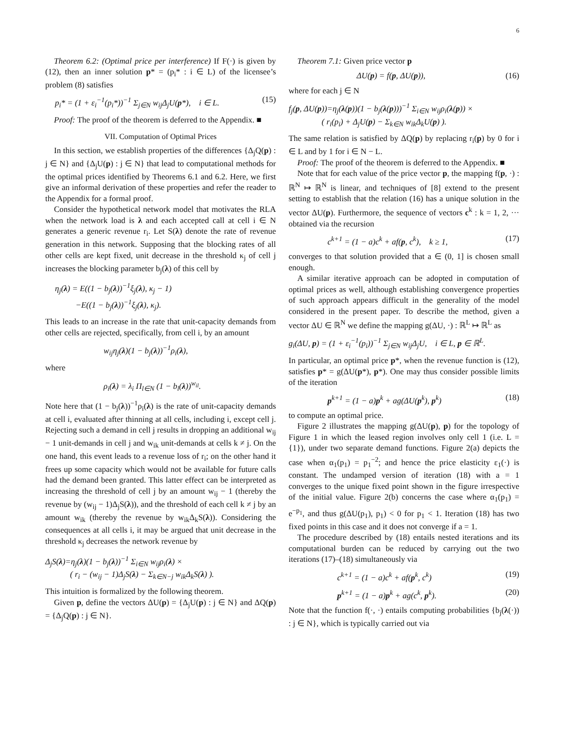6
Theorem 6.2: (Optimal price per interference) If F(·) is given by (12), then an inner solution p* = (p<sub>i</sub>* : i ∈ L) of the licensee’s problem (8) satisfies
p<sub>i</sub>* = (1 + ε<sub>i</sub><sup>−1</sup>(p<sub>i</sub>*))<sup>−1</sup> Σ<sub>j∈N</sub> w<sub>ij</sub>Δ<sub>j</sub>U(p*), i ∈ L. (15)
Proof: The proof of the theorem is deferred to the Appendix. ■
VII. Computation of Optimal Prices
In this section, we establish properties of the differences {Δ<sub>j</sub>Q(p) : j ∈ N} and {Δ<sub>j</sub>U(p) : j ∈ N} that lead to computational methods for the optimal prices identified by Theorems 6.1 and 6.2. Here, we first give an informal derivation of these properties and refer the reader to the Appendix for a formal proof.
Consider the hypothetical network model that motivates the RLA when the network load is λ and each accepted call at cell i ∈ N generates a generic revenue r<sub>i</sub>. Let S(λ) denote the rate of revenue generation in this network. Supposing that the blocking rates of all other cells are kept fixed, unit decrease in the threshold κ<sub>j</sub> of cell j increases the blocking parameter b<sub>j</sub>(λ) of this cell by
η<sub>j</sub>(λ) = E((1 − b<sub>j</sub>(λ))<sup>−1</sup>ξ<sub>j</sub>(λ), κ<sub>j</sub> − 1)
−E((1 − b<sub>j</sub>(λ))<sup>−1</sup>ξ<sub>j</sub>(λ), κ<sub>j</sub>).
This leads to an increase in the rate that unit-capacity demands from other cells are rejected, specifically, from cell i, by an amount
w<sub>ij</sub>η<sub>j</sub>(λ)(1 − b<sub>j</sub>(λ))<sup>−1</sup>ρ<sub>i</sub>(λ),
where
ρ<sub>i</sub>(λ) = λ<sub>i</sub> Π<sub>l∈N</sub> (1 − b<sub>l</sub>(λ))<sup>w<sub>il</sub></sup>.
Note here that (1 − b<sub>j</sub>(λ))<sup>−1</sup>ρ<sub>i</sub>(λ) is the rate of unit-capacity demands at cell i, evaluated after thinning at all cells, including i, except cell j. Rejecting such a demand in cell j results in dropping an additional w<sub>ij</sub> − 1 unit-demands in cell j and w<sub>ik</sub> unit-demands at cells k ≠ j. On the one hand, this event leads to a revenue loss of r<sub>i</sub>; on the other hand it frees up some capacity which would not be available for future calls had the demand been granted. This latter effect can be interpreted as increasing the threshold of cell j by an amount w<sub>ij</sub> − 1 (thereby the revenue by (w<sub>ij</sub> − 1)Δ<sub>j</sub>S(λ)), and the threshold of each cell k ≠ j by an amount w<sub>ik</sub> (thereby the revenue by w<sub>ik</sub>Δ<sub>k</sub>S(λ)). Considering the consequences at all cells i, it may be argued that unit decrease in the threshold κ<sub>j</sub> decreases the network revenue by
Δ<sub>j</sub>S(λ)=η<sub>j</sub>(λ)(1 − b<sub>j</sub>(λ))<sup>−1</sup> Σ<sub>i∈N</sub> w<sub>ij</sub>ρ<sub>i</sub>(λ) ×
( r<sub>i</sub> − (w<sub>ij</sub> − 1)Δ<sub>j</sub>S(λ) − Σ<sub>k∈N−j</sub> w<sub>ik</sub>Δ<sub>k</sub>S(λ) ).
This intuition is formalized by the following theorem.
Given p, define the vectors ΔU(p) = {Δ<sub>j</sub>U(p) : j ∈ N} and ΔQ(p) = {Δ<sub>j</sub>Q(p) : j ∈ N}.
Theorem 7.1: Given price vector p
ΔU(p) = f(p, ΔU(p)), (16)
where for each j ∈ N
f<sub>j</sub>(p, ΔU(p))=η<sub>j</sub>(λ(p))(1 − b<sub>j</sub>(λ(p)))<sup>−1</sup> Σ<sub>i∈N</sub> w<sub>ij</sub>ρ<sub>i</sub>(λ(p)) ×
( r<sub>i</sub>(p<sub>i</sub>) + Δ<sub>j</sub>U(p) − Σ<sub>k∈N</sub> w<sub>ik</sub>Δ<sub>k</sub>U(p) ).
The same relation is satisfied by ΔQ(p) by replacing r<sub>i</sub>(p) by 0 for i ∈ L and by 1 for i ∈ N − L.
Proof: The proof of the theorem is deferred to the Appendix. ■
Note that for each value of the price vector p, the mapping f(p, ·) : ℝ<sup>N</sup> ↦ ℝ<sup>N</sup> is linear, and techniques of [8] extend to the present setting to establish that the relation (16) has a unique solution in the vector ΔU(p). Furthermore, the sequence of vectors c<sup>k</sup> : k = 1, 2, ··· obtained via the recursion
c<sup>k+1</sup> = (1 − a)c<sup>k</sup> + af(p, c<sup>k</sup>), k ≥ 1, (17)
converges to that solution provided that a ∈ (0, 1] is chosen small enough.
A similar iterative approach can be adopted in computation of optimal prices as well, although establishing convergence properties of such approach appears difficult in the generality of the model considered in the present paper. To describe the method, given a vector ΔU ∈ ℝ<sup>N</sup> we define the mapping g(ΔU, ·) : ℝ<sup>L</sup> ↦ ℝ<sup>L</sup> as
g<sub>i</sub>(ΔU, p) = (1 + ε<sub>i</sub><sup>−1</sup>(p<sub>i</sub>))<sup>−1</sup> Σ<sub>j∈N</sub> w<sub>ij</sub>Δ<sub>j</sub>U, i ∈ L, p ∈ ℝ<sup>L</sup>.
In particular, an optimal price p*, when the revenue function is (12), satisfies p* = g(ΔU(p*), p*). One may thus consider possible limits of the iteration
p<sup>k+1</sup> = (1 − a)p<sup>k</sup> + ag(ΔU(p<sup>k</sup>), p<sup>k</sup>) (18)
to compute an optimal price.
Figure 2 illustrates the mapping g(ΔU(p), p) for the topology of Figure 1 in which the leased region involves only cell 1 (i.e. L = {1}), under two separate demand functions. Figure 2(a) depicts the case when α<sub>1</sub>(p<sub>1</sub>) = p<sub>1</sub><sup>−2</sup>; and hence the price elasticity ε<sub>1</sub>(·) is constant. The undamped version of iteration (18) with a = 1 converges to the unique fixed point shown in the figure irrespective of the initial value. Figure 2(b) concerns the case where α<sub>1</sub>(p<sub>1</sub>) = e<sup>−p<sub>1</sub></sup>, and thus g(ΔU(p<sub>1</sub>), p<sub>1</sub>) < 0 for p<sub>1</sub> < 1. Iteration (18) has two fixed points in this case and it does not converge if a = 1.
The procedure described by (18) entails nested iterations and its computational burden can be reduced by carrying out the two iterations (17)–(18) simultaneously via
c<sup>k+1</sup> = (1 − a)c<sup>k</sup> + af(p<sup>k</sup>, c<sup>k</sup>) (19)
p<sup>k+1</sup> = (1 − a)p<sup>k</sup> + ag(c<sup>k</sup>, p<sup>k</sup>). (20)
Note that the function f(·, ·) entails computing probabilities {b<sub>j</sub>(λ(·)) : j ∈ N}, which is typically carried out via